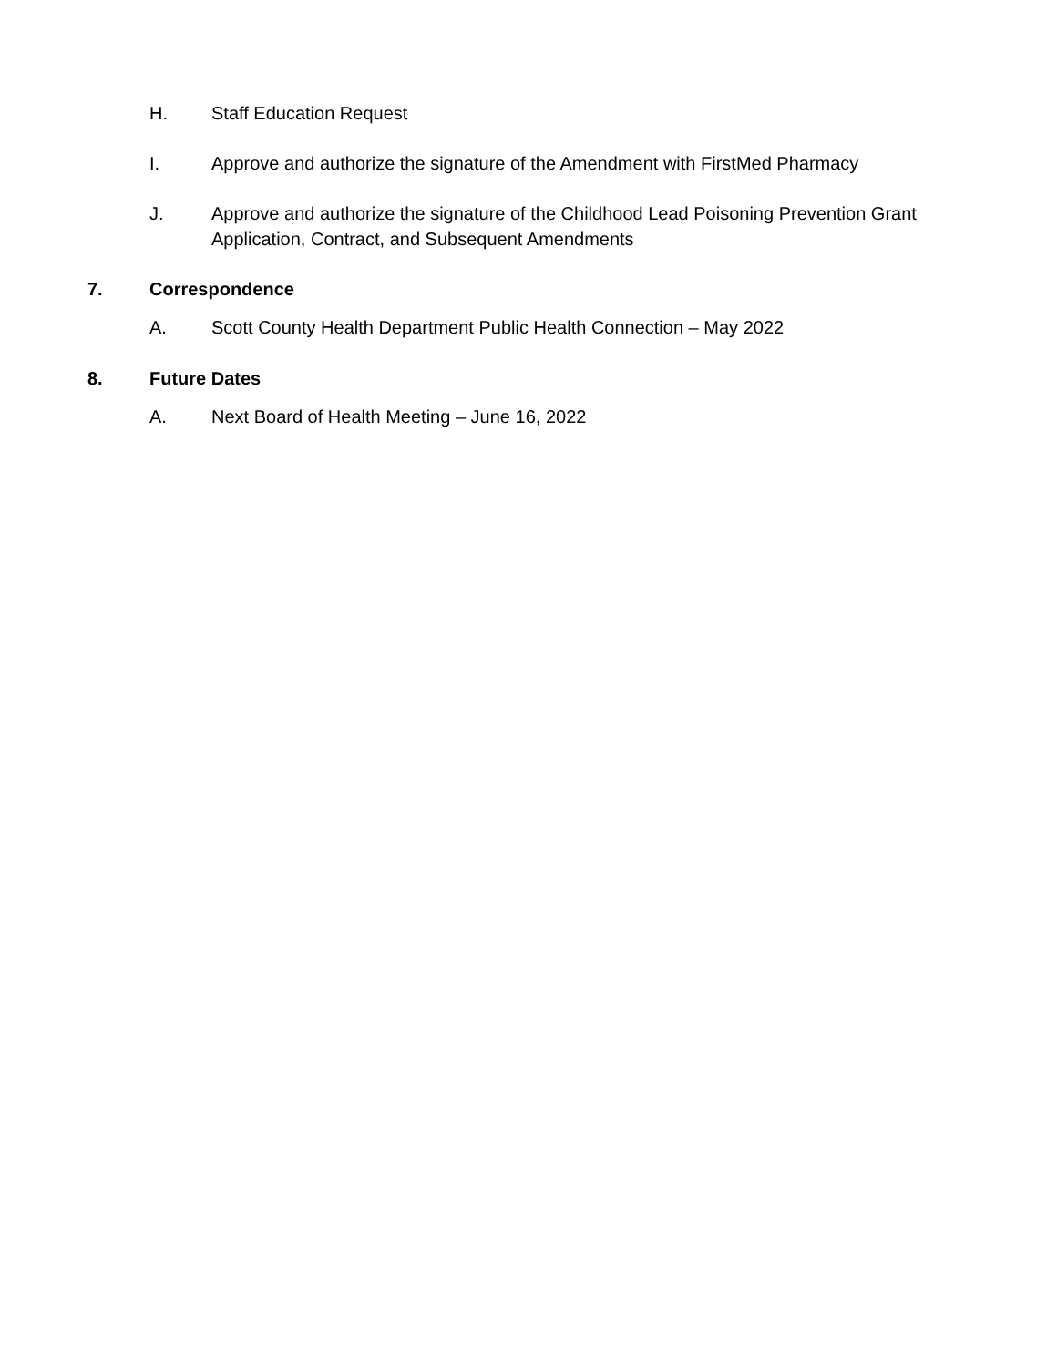H. Staff Education Request
I. Approve and authorize the signature of the Amendment with FirstMed Pharmacy
J. Approve and authorize the signature of the Childhood Lead Poisoning Prevention Grant Application, Contract, and Subsequent Amendments
7. Correspondence
A. Scott County Health Department Public Health Connection – May 2022
8. Future Dates
A. Next Board of Health Meeting – June 16, 2022